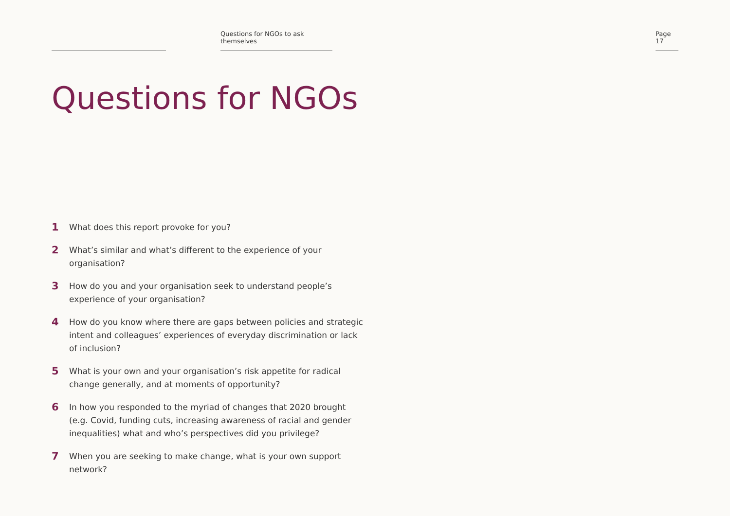Questions for NGOs to ask themselves
Page 17
Questions for NGOs
1 What does this report provoke for you?
2 What’s similar and what’s different to the experience of your organisation?
3 How do you and your organisation seek to understand people’s experience of your organisation?
4 How do you know where there are gaps between policies and strategic intent and colleagues’ experiences of everyday discrimination or lack of inclusion?
5 What is your own and your organisation’s risk appetite for radical change generally, and at moments of opportunity?
6 In how you responded to the myriad of changes that 2020 brought (e.g. Covid, funding cuts, increasing awareness of racial and gender inequalities) what and who’s perspectives did you privilege?
7 When you are seeking to make change, what is your own support network?